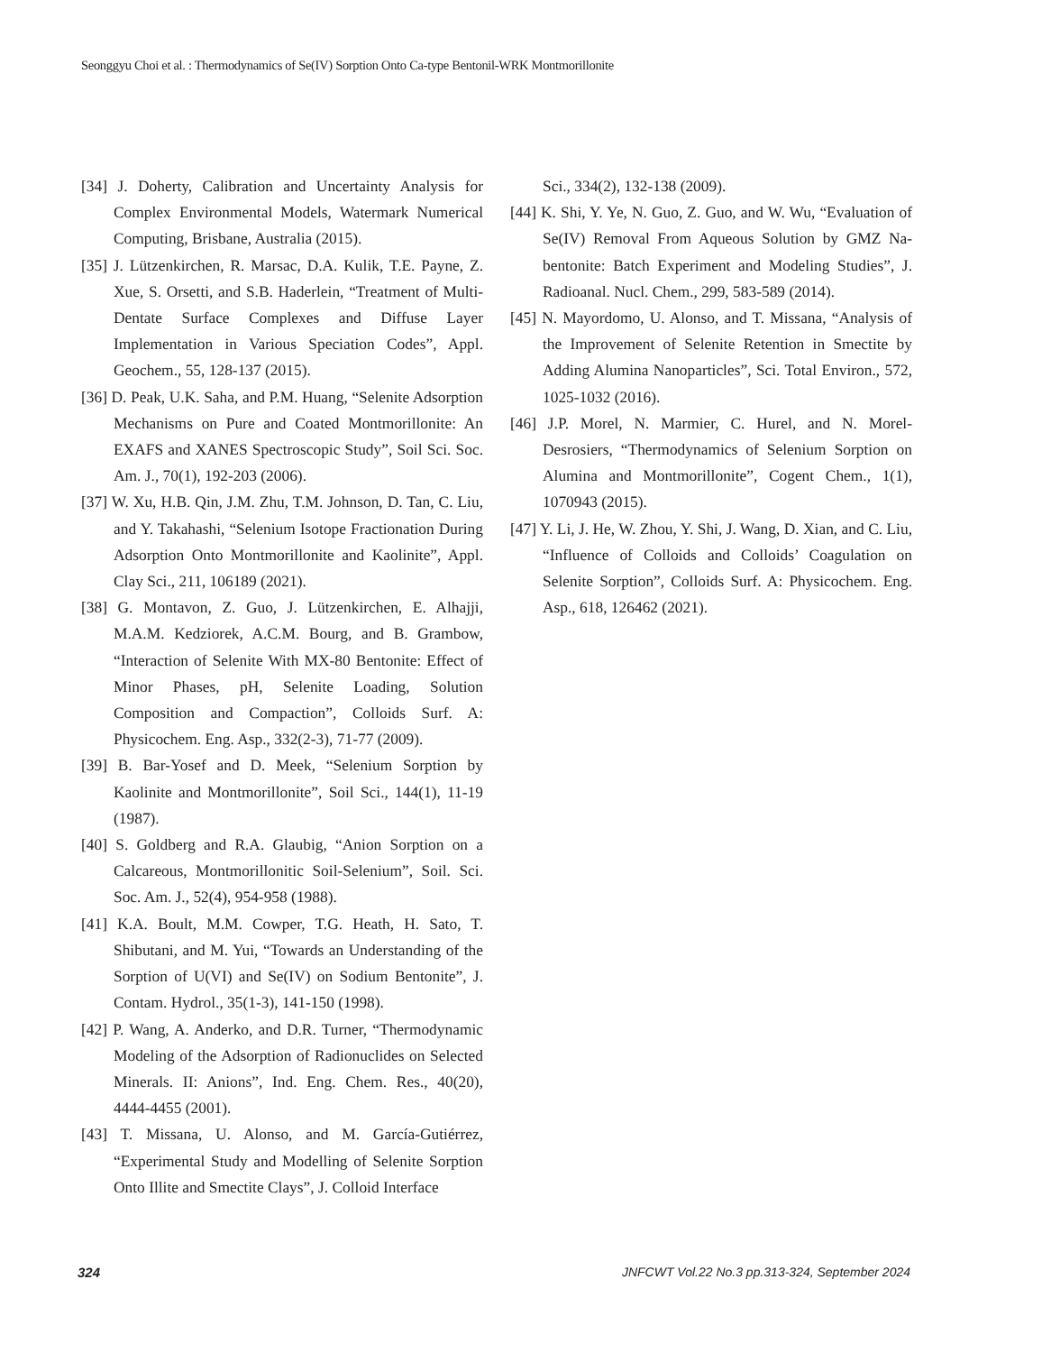Seonggyu Choi et al. : Thermodynamics of Se(IV) Sorption Onto Ca-type Bentonil-WRK Montmorillonite
[34] J. Doherty, Calibration and Uncertainty Analysis for Complex Environmental Models, Watermark Numerical Computing, Brisbane, Australia (2015).
[35] J. Lützenkirchen, R. Marsac, D.A. Kulik, T.E. Payne, Z. Xue, S. Orsetti, and S.B. Haderlein, “Treatment of Multi-Dentate Surface Complexes and Diffuse Layer Implementation in Various Speciation Codes”, Appl. Geochem., 55, 128-137 (2015).
[36] D. Peak, U.K. Saha, and P.M. Huang, “Selenite Adsorption Mechanisms on Pure and Coated Montmorillonite: An EXAFS and XANES Spectroscopic Study”, Soil Sci. Soc. Am. J., 70(1), 192-203 (2006).
[37] W. Xu, H.B. Qin, J.M. Zhu, T.M. Johnson, D. Tan, C. Liu, and Y. Takahashi, “Selenium Isotope Fractionation During Adsorption Onto Montmorillonite and Kaolinite”, Appl. Clay Sci., 211, 106189 (2021).
[38] G. Montavon, Z. Guo, J. Lützenkirchen, E. Alhajji, M.A.M. Kedziorek, A.C.M. Bourg, and B. Grambow, “Interaction of Selenite With MX-80 Bentonite: Effect of Minor Phases, pH, Selenite Loading, Solution Composition and Compaction”, Colloids Surf. A: Physicochem. Eng. Asp., 332(2-3), 71-77 (2009).
[39] B. Bar-Yosef and D. Meek, “Selenium Sorption by Kaolinite and Montmorillonite”, Soil Sci., 144(1), 11-19 (1987).
[40] S. Goldberg and R.A. Glaubig, “Anion Sorption on a Calcareous, Montmorillonitic Soil-Selenium”, Soil. Sci. Soc. Am. J., 52(4), 954-958 (1988).
[41] K.A. Boult, M.M. Cowper, T.G. Heath, H. Sato, T. Shibutani, and M. Yui, “Towards an Understanding of the Sorption of U(VI) and Se(IV) on Sodium Bentonite”, J. Contam. Hydrol., 35(1-3), 141-150 (1998).
[42] P. Wang, A. Anderko, and D.R. Turner, “Thermodynamic Modeling of the Adsorption of Radionuclides on Selected Minerals. II: Anions”, Ind. Eng. Chem. Res., 40(20), 4444-4455 (2001).
[43] T. Missana, U. Alonso, and M. García-Gutiérrez, “Experimental Study and Modelling of Selenite Sorption Onto Illite and Smectite Clays”, J. Colloid Interface
Sci., 334(2), 132-138 (2009).
[44] K. Shi, Y. Ye, N. Guo, Z. Guo, and W. Wu, “Evaluation of Se(IV) Removal From Aqueous Solution by GMZ Na-bentonite: Batch Experiment and Modeling Studies”, J. Radioanal. Nucl. Chem., 299, 583-589 (2014).
[45] N. Mayordomo, U. Alonso, and T. Missana, “Analysis of the Improvement of Selenite Retention in Smectite by Adding Alumina Nanoparticles”, Sci. Total Environ., 572, 1025-1032 (2016).
[46] J.P. Morel, N. Marmier, C. Hurel, and N. Morel-Desrosiers, “Thermodynamics of Selenium Sorption on Alumina and Montmorillonite”, Cogent Chem., 1(1), 1070943 (2015).
[47] Y. Li, J. He, W. Zhou, Y. Shi, J. Wang, D. Xian, and C. Liu, “Influence of Colloids and Colloids’ Coagulation on Selenite Sorption”, Colloids Surf. A: Physicochem. Eng. Asp., 618, 126462 (2021).
324 JNFCWT Vol.22 No.3 pp.313-324, September 2024